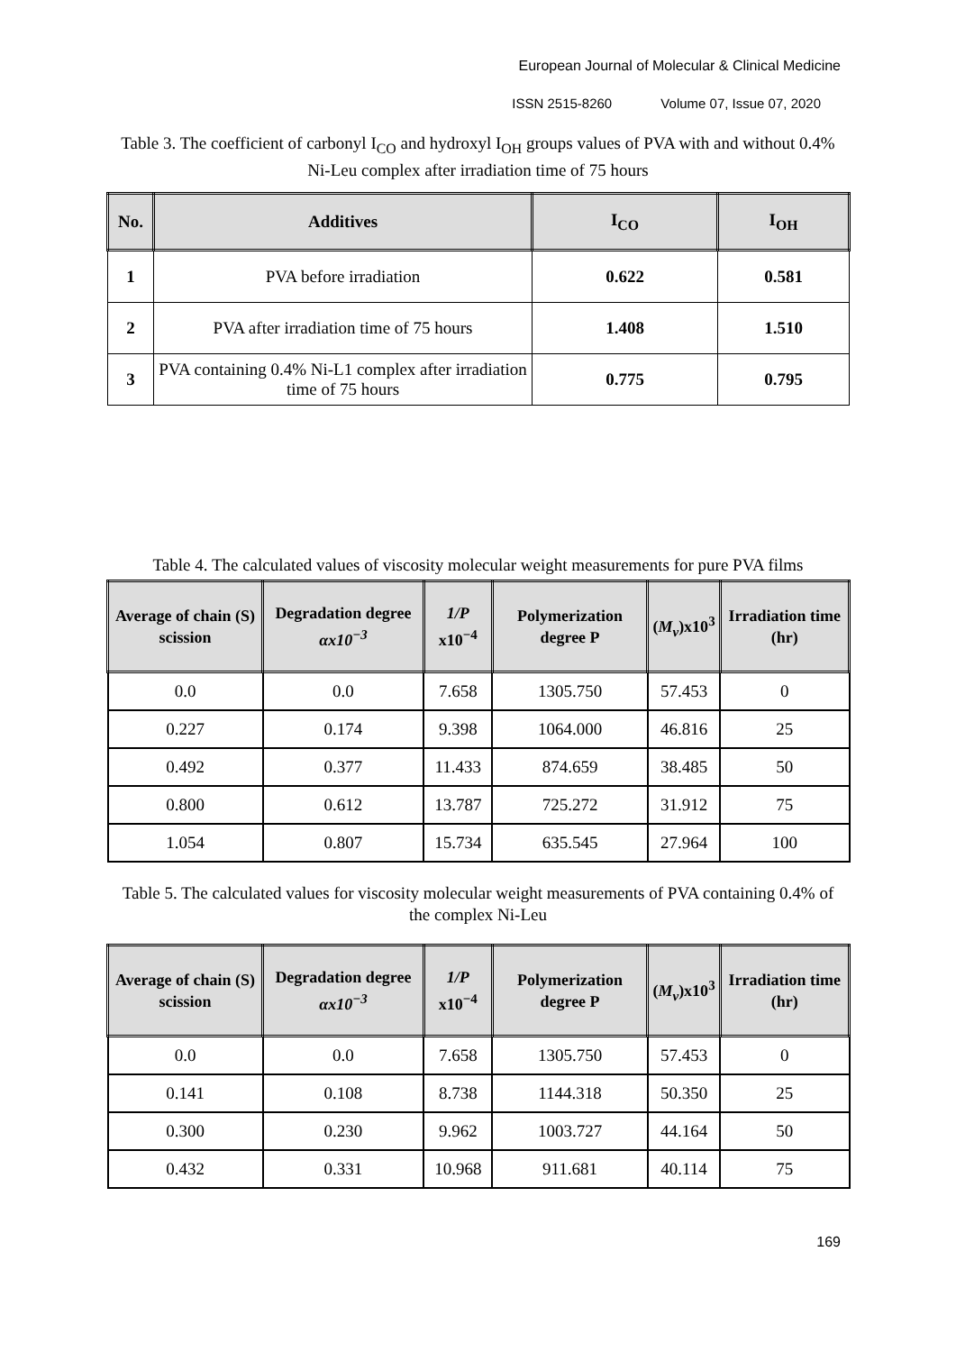European Journal of Molecular & Clinical Medicine
ISSN 2515-8260 Volume 07, Issue 07, 2020
Table 3. The coefficient of carbonyl I<sub>CO</sub> and hydroxyl I<sub>OH</sub> groups values of PVA with and without 0.4% Ni-Leu complex after irradiation time of 75 hours
| No. | Additives | I<sub>CO</sub> | I<sub>OH</sub> |
| --- | --- | --- | --- |
| 1 | PVA before irradiation | 0.622 | 0.581 |
| 2 | PVA after irradiation time of 75 hours | 1.408 | 1.510 |
| 3 | PVA containing 0.4% Ni-L1 complex after irradiation time of 75 hours | 0.775 | 0.795 |
Table 4. The calculated values of viscosity molecular weight measurements for pure PVA films
| Average of chain (S) scission | Degradation degree αx10<sup>−3</sup> | 1/P x10<sup>−4</sup> | Polymerization degree P | ( M<sub>v</sub> )x10<sup>3</sup> | Irradiation time (hr) |
| --- | --- | --- | --- | --- | --- |
| 0.0 | 0.0 | 7.658 | 1305.750 | 57.453 | 0 |
| 0.227 | 0.174 | 9.398 | 1064.000 | 46.816 | 25 |
| 0.492 | 0.377 | 11.433 | 874.659 | 38.485 | 50 |
| 0.800 | 0.612 | 13.787 | 725.272 | 31.912 | 75 |
| 1.054 | 0.807 | 15.734 | 635.545 | 27.964 | 100 |
Table 5. The calculated values for viscosity molecular weight measurements of PVA containing 0.4% of the complex Ni-Leu
| Average of chain (S) scission | Degradation degree αx10<sup>−3</sup> | 1/P x10<sup>−4</sup> | Polymerization degree P | ( M<sub>v</sub> )x10<sup>3</sup> | Irradiation time (hr) |
| --- | --- | --- | --- | --- | --- |
| 0.0 | 0.0 | 7.658 | 1305.750 | 57.453 | 0 |
| 0.141 | 0.108 | 8.738 | 1144.318 | 50.350 | 25 |
| 0.300 | 0.230 | 9.962 | 1003.727 | 44.164 | 50 |
| 0.432 | 0.331 | 10.968 | 911.681 | 40.114 | 75 |
169